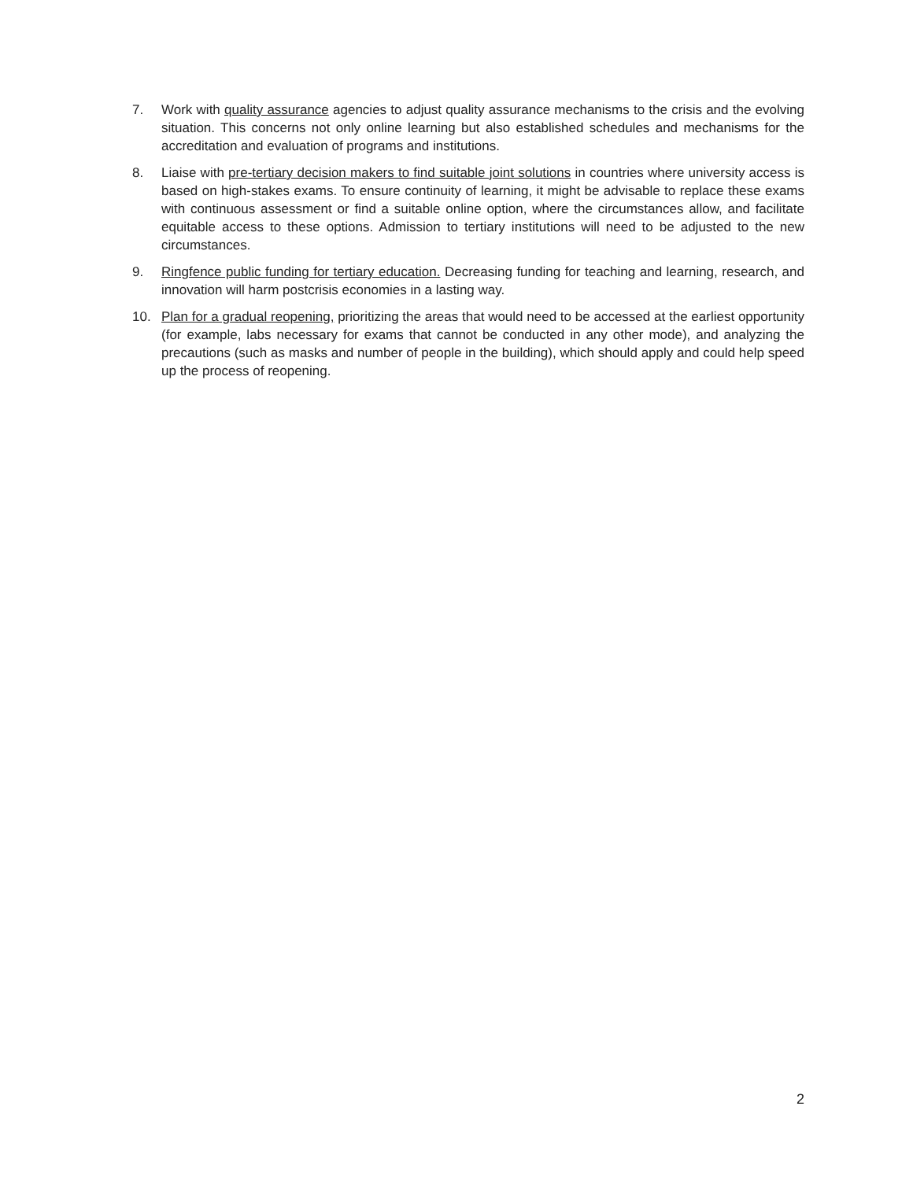7. Work with quality assurance agencies to adjust quality assurance mechanisms to the crisis and the evolving situation. This concerns not only online learning but also established schedules and mechanisms for the accreditation and evaluation of programs and institutions.
8. Liaise with pre-tertiary decision makers to find suitable joint solutions in countries where university access is based on high-stakes exams. To ensure continuity of learning, it might be advisable to replace these exams with continuous assessment or find a suitable online option, where the circumstances allow, and facilitate equitable access to these options. Admission to tertiary institutions will need to be adjusted to the new circumstances.
9. Ringfence public funding for tertiary education. Decreasing funding for teaching and learning, research, and innovation will harm postcrisis economies in a lasting way.
10. Plan for a gradual reopening, prioritizing the areas that would need to be accessed at the earliest opportunity (for example, labs necessary for exams that cannot be conducted in any other mode), and analyzing the precautions (such as masks and number of people in the building), which should apply and could help speed up the process of reopening.
2